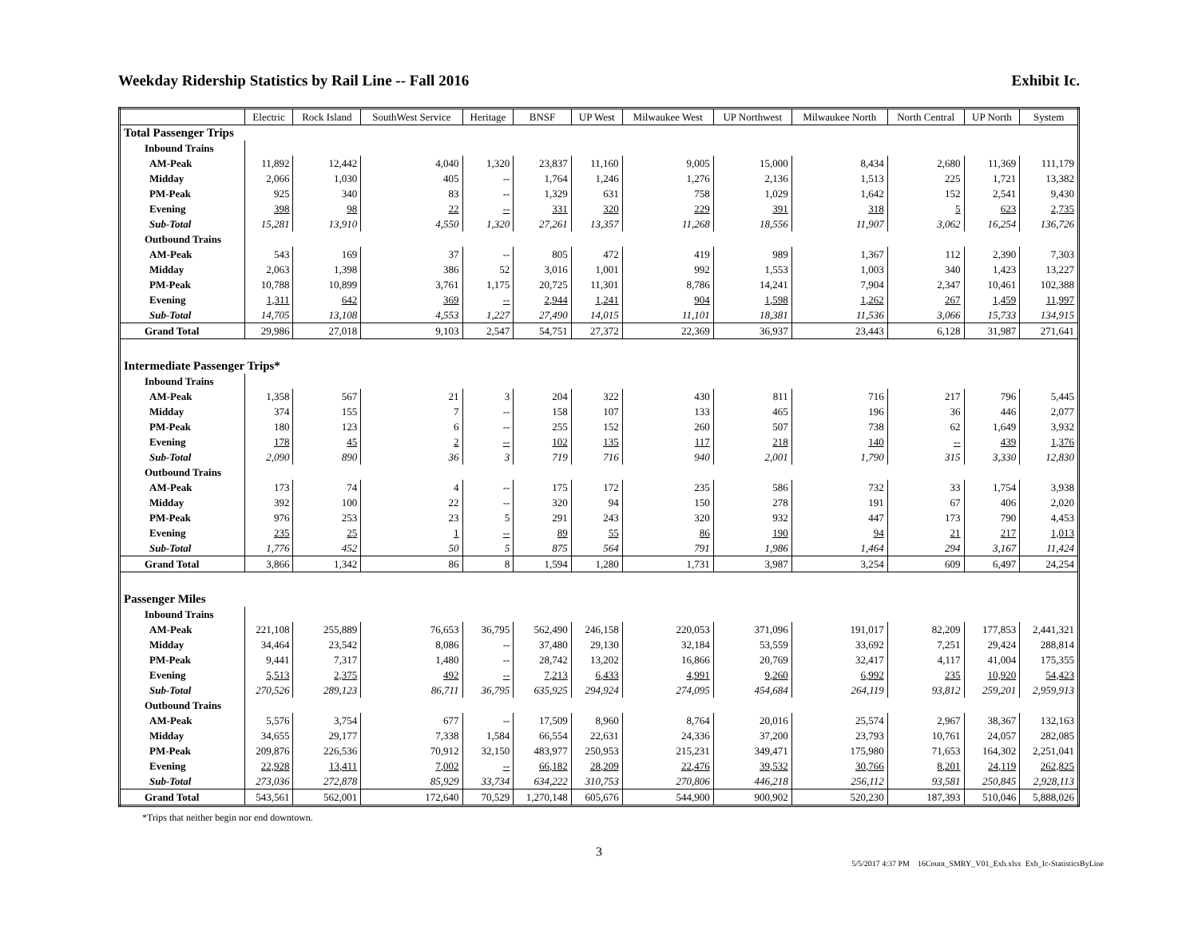Weekday Ridership Statistics by Rail Line -- Fall 2016 Exhibit Ic.
| | Electric | Rock Island | SouthWest Service | Heritage | BNSF | UP West | Milwaukee West | UP Northwest | Milwaukee North | North Central | UP North | System |
| --- | --- | --- | --- | --- | --- | --- | --- | --- | --- | --- | --- | --- |
| Total Passenger Trips | | | | | | | | | | | | |
| Inbound Trains | | | | | | | | | | | | |
| AM-Peak | 11,892 | 12,442 | 4,040 | 1,320 | 23,837 | 11,160 | 9,005 | 15,000 | 8,434 | 2,680 | 11,369 | 111,179 |
| Midday | 2,066 | 1,030 | 405 | -- | 1,764 | 1,246 | 1,276 | 2,136 | 1,513 | 225 | 1,721 | 13,382 |
| PM-Peak | 925 | 340 | 83 | -- | 1,329 | 631 | 758 | 1,029 | 1,642 | 152 | 2,541 | 9,430 |
| Evening | 398 | 98 | 22 | -- | 331 | 320 | 229 | 391 | 318 | 5 | 623 | 2,735 |
| Sub-Total | 15,281 | 13,910 | 4,550 | 1,320 | 27,261 | 13,357 | 11,268 | 18,556 | 11,907 | 3,062 | 16,254 | 136,726 |
| Outbound Trains | | | | | | | | | | | | |
| AM-Peak | 543 | 169 | 37 | -- | 805 | 472 | 419 | 989 | 1,367 | 112 | 2,390 | 7,303 |
| Midday | 2,063 | 1,398 | 386 | 52 | 3,016 | 1,001 | 992 | 1,553 | 1,003 | 340 | 1,423 | 13,227 |
| PM-Peak | 10,788 | 10,899 | 3,761 | 1,175 | 20,725 | 11,301 | 8,786 | 14,241 | 7,904 | 2,347 | 10,461 | 102,388 |
| Evening | 1,311 | 642 | 369 | -- | 2,944 | 1,241 | 904 | 1,598 | 1,262 | 267 | 1,459 | 11,997 |
| Sub-Total | 14,705 | 13,108 | 4,553 | 1,227 | 27,490 | 14,015 | 11,101 | 18,381 | 11,536 | 3,066 | 15,733 | 134,915 |
| Grand Total | 29,986 | 27,018 | 9,103 | 2,547 | 54,751 | 27,372 | 22,369 | 36,937 | 23,443 | 6,128 | 31,987 | 271,641 |
| Intermediate Passenger Trips* | | | | | | | | | | | | |
| Inbound Trains | | | | | | | | | | | | |
| AM-Peak | 1,358 | 567 | 21 | 3 | 204 | 322 | 430 | 811 | 716 | 217 | 796 | 5,445 |
| Midday | 374 | 155 | 7 | -- | 158 | 107 | 133 | 465 | 196 | 36 | 446 | 2,077 |
| PM-Peak | 180 | 123 | 6 | -- | 255 | 152 | 260 | 507 | 738 | 62 | 1,649 | 3,932 |
| Evening | 178 | 45 | 2 | -- | 102 | 135 | 117 | 218 | 140 | -- | 439 | 1,376 |
| Sub-Total | 2,090 | 890 | 36 | 3 | 719 | 716 | 940 | 2,001 | 1,790 | 315 | 3,330 | 12,830 |
| Outbound Trains | | | | | | | | | | | | |
| AM-Peak | 173 | 74 | 4 | -- | 175 | 172 | 235 | 586 | 732 | 33 | 1,754 | 3,938 |
| Midday | 392 | 100 | 22 | -- | 320 | 94 | 150 | 278 | 191 | 67 | 406 | 2,020 |
| PM-Peak | 976 | 253 | 23 | 5 | 291 | 243 | 320 | 932 | 447 | 173 | 790 | 4,453 |
| Evening | 235 | 25 | 1 | -- | 89 | 55 | 86 | 190 | 94 | 21 | 217 | 1,013 |
| Sub-Total | 1,776 | 452 | 50 | 5 | 875 | 564 | 791 | 1,986 | 1,464 | 294 | 3,167 | 11,424 |
| Grand Total | 3,866 | 1,342 | 86 | 8 | 1,594 | 1,280 | 1,731 | 3,987 | 3,254 | 609 | 6,497 | 24,254 |
| Passenger Miles | | | | | | | | | | | | |
| Inbound Trains | | | | | | | | | | | | |
| AM-Peak | 221,108 | 255,889 | 76,653 | 36,795 | 562,490 | 246,158 | 220,053 | 371,096 | 191,017 | 82,209 | 177,853 | 2,441,321 |
| Midday | 34,464 | 23,542 | 8,086 | -- | 37,480 | 29,130 | 32,184 | 53,559 | 33,692 | 7,251 | 29,424 | 288,814 |
| PM-Peak | 9,441 | 7,317 | 1,480 | -- | 28,742 | 13,202 | 16,866 | 20,769 | 32,417 | 4,117 | 41,004 | 175,355 |
| Evening | 5,513 | 2,375 | 492 | -- | 7,213 | 6,433 | 4,991 | 9,260 | 6,992 | 235 | 10,920 | 54,423 |
| Sub-Total | 270,526 | 289,123 | 86,711 | 36,795 | 635,925 | 294,924 | 274,095 | 454,684 | 264,119 | 93,812 | 259,201 | 2,959,913 |
| Outbound Trains | | | | | | | | | | | | |
| AM-Peak | 5,576 | 3,754 | 677 | -- | 17,509 | 8,960 | 8,764 | 20,016 | 25,574 | 2,967 | 38,367 | 132,163 |
| Midday | 34,655 | 29,177 | 7,338 | 1,584 | 66,554 | 22,631 | 24,336 | 37,200 | 23,793 | 10,761 | 24,057 | 282,085 |
| PM-Peak | 209,876 | 226,536 | 70,912 | 32,150 | 483,977 | 250,953 | 215,231 | 349,471 | 175,980 | 71,653 | 164,302 | 2,251,041 |
| Evening | 22,928 | 13,411 | 7,002 | -- | 66,182 | 28,209 | 22,476 | 39,532 | 30,766 | 8,201 | 24,119 | 262,825 |
| Sub-Total | 273,036 | 272,878 | 85,929 | 33,734 | 634,222 | 310,753 | 270,806 | 446,218 | 256,112 | 93,581 | 250,845 | 2,928,113 |
| Grand Total | 543,561 | 562,001 | 172,640 | 70,529 | 1,270,148 | 605,676 | 544,900 | 900,902 | 520,230 | 187,393 | 510,046 | 5,888,026 |
*Trips that neither begin nor end downtown.
3
5/5/2017 4:37 PM 16Count_SMRY_V01_Exh.xlsx Exh_Ic-StatisticsByLine